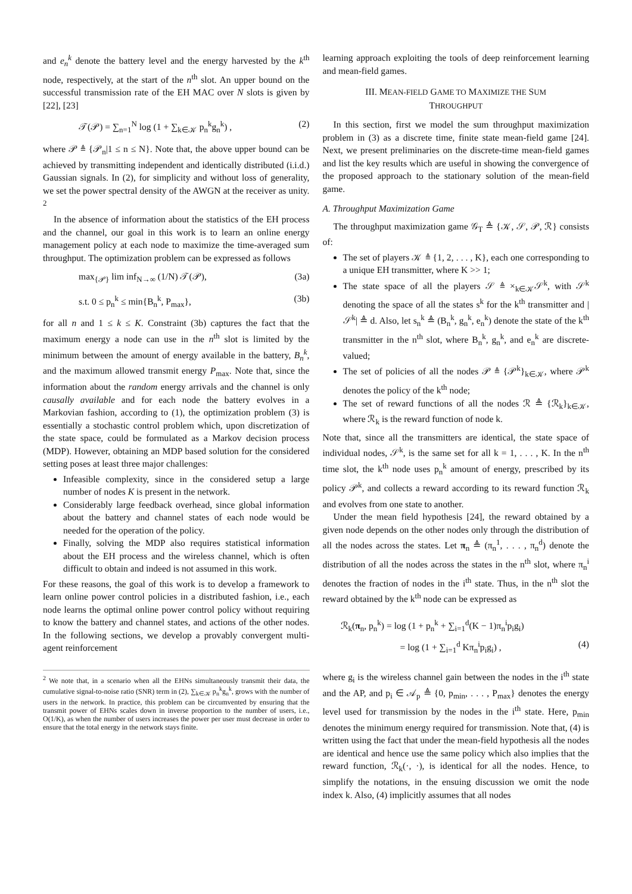and e<sub>n</sub><sup>k</sup> denote the battery level and the energy harvested by the k<sup>th</sup> node, respectively, at the start of the n<sup>th</sup> slot. An upper bound on the successful transmission rate of the EH MAC over N slots is given by [22], [23]
𝒯(𝒫) = ∑<sub>n=1</sub><sup>N</sup> log (1 + ∑<sub>k∈𝒦</sub> p<sub>n</sub><sup>k</sup>g<sub>n</sub><sup>k</sup>) , (2)
where 𝒫 ≜ {𝒫<sub>n</sub>|1 ≤ n ≤ N}. Note that, the above upper bound can be achieved by transmitting independent and identically distributed (i.i.d.) Gaussian signals. In (2), for simplicity and without loss of generality, we set the power spectral density of the AWGN at the receiver as unity. <sup>2</sup>
In the absence of information about the statistics of the EH process and the channel, our goal in this work is to learn an online energy management policy at each node to maximize the time-averaged sum throughput. The optimization problem can be expressed as follows
max<sub>{𝒫}</sub> lim inf<sub>N→∞</sub> (1/N) 𝒯(𝒫), (3a)
s.t. 0 ≤ p<sub>n</sub><sup>k</sup> ≤ min{B<sub>n</sub><sup>k</sup>, P<sub>max</sub>}, (3b)
for all n and 1 ≤ k ≤ K. Constraint (3b) captures the fact that the maximum energy a node can use in the n<sup>th</sup> slot is limited by the minimum between the amount of energy available in the battery, B<sub>n</sub><sup>k</sup>, and the maximum allowed transmit energy P<sub>max</sub>. Note that, since the information about the random energy arrivals and the channel is only causally available and for each node the battery evolves in a Markovian fashion, according to (1), the optimization problem (3) is essentially a stochastic control problem which, upon discretization of the state space, could be formulated as a Markov decision process (MDP). However, obtaining an MDP based solution for the considered setting poses at least three major challenges:
Infeasible complexity, since in the considered setup a large number of nodes K is present in the network.
Considerably large feedback overhead, since global information about the battery and channel states of each node would be needed for the operation of the policy.
Finally, solving the MDP also requires statistical information about the EH process and the wireless channel, which is often difficult to obtain and indeed is not assumed in this work.
For these reasons, the goal of this work is to develop a framework to learn online power control policies in a distributed fashion, i.e., each node learns the optimal online power control policy without requiring to know the battery and channel states, and actions of the other nodes. In the following sections, we develop a provably convergent multi-agent reinforcement
<sup>2</sup> We note that, in a scenario when all the EHNs simultaneously transmit their data, the cumulative signal-to-noise ratio (SNR) term in (2), ∑<sub>k∈𝒦</sub> p<sub>n</sub><sup>k</sup>g<sub>n</sub><sup>k</sup>, grows with the number of users in the network. In practice, this problem can be circumvented by ensuring that the transmit power of EHNs scales down in inverse proportion to the number of users, i.e., O(1/K), as when the number of users increases the power per user must decrease in order to ensure that the total energy in the network stays finite.
learning approach exploiting the tools of deep reinforcement learning and mean-field games.
III. MEAN-FIELD GAME TO MAXIMIZE THE SUM
THROUGHPUT
In this section, first we model the sum throughput maximization problem in (3) as a discrete time, finite state mean-field game [24]. Next, we present preliminaries on the discrete-time mean-field games and list the key results which are useful in showing the convergence of the proposed approach to the stationary solution of the mean-field game.
A. Throughput Maximization Game
The throughput maximization game 𝒢<sub>T</sub> ≜ {𝒦, 𝒮, 𝒫, ℛ} consists of:
The set of players 𝒦 ≜ {1, 2, . . . , K}, each one corresponding to a unique EH transmitter, where K >> 1;
The state space of all the players 𝒮 ≜ ×<sub>k∈𝒦</sub>𝒮<sup>k</sup>, with 𝒮<sup>k</sup> denoting the space of all the states s<sup>k</sup> for the k<sup>th</sup> transmitter and |𝒮<sup>k</sup>| ≜ d. Also, let s<sub>n</sub><sup>k</sup> ≜ (B<sub>n</sub><sup>k</sup>, g<sub>n</sub><sup>k</sup>, e<sub>n</sub><sup>k</sup>) denote the state of the k<sup>th</sup> transmitter in the n<sup>th</sup> slot, where B<sub>n</sub><sup>k</sup>, g<sub>n</sub><sup>k</sup>, and e<sub>n</sub><sup>k</sup> are discrete-valued;
The set of policies of all the nodes 𝒫 ≜ {𝒫<sup>k</sup>}<sub>k∈𝒦</sub>, where 𝒫<sup>k</sup> denotes the policy of the k<sup>th</sup> node;
The set of reward functions of all the nodes ℛ ≜ {ℛ<sub>k</sub>}<sub>k∈𝒦</sub>, where ℛ<sub>k</sub> is the reward function of node k.
Note that, since all the transmitters are identical, the state space of individual nodes, 𝒮<sup>k</sup>, is the same set for all k = 1, . . . , K. In the n<sup>th</sup> time slot, the k<sup>th</sup> node uses p<sub>n</sub><sup>k</sup> amount of energy, prescribed by its policy 𝒫<sup>k</sup>, and collects a reward according to its reward function ℛ<sub>k</sub> and evolves from one state to another.
Under the mean field hypothesis [24], the reward obtained by a given node depends on the other nodes only through the distribution of all the nodes across the states. Let π<sub>n</sub> ≜ (π<sub>n</sub><sup>1</sup>, . . . , π<sub>n</sub><sup>d</sup>) denote the distribution of all the nodes across the states in the n<sup>th</sup> slot, where π<sub>n</sub><sup>i</sup> denotes the fraction of nodes in the i<sup>th</sup> state. Thus, in the n<sup>th</sup> slot the reward obtained by the k<sup>th</sup> node can be expressed as
ℛ<sub>k</sub>(π<sub>n</sub>, p<sub>n</sub><sup>k</sup>) = log (1 + p<sub>n</sub><sup>k</sup> + ∑<sub>i=1</sub><sup>d</sup>(K − 1)π<sub>n</sub><sup>i</sup>p<sub>i</sub>g<sub>i</sub>)
= log (1 + ∑<sub>i=1</sub><sup>d</sup> Kπ<sub>n</sub><sup>i</sup>p<sub>i</sub>g<sub>i</sub>) , (4)
where g<sub>i</sub> is the wireless channel gain between the nodes in the i<sup>th</sup> state and the AP, and p<sub>i</sub> ∈ 𝒜<sub>p</sub> ≜ {0, p<sub>min</sub>, . . . , P<sub>max</sub>} denotes the energy level used for transmission by the nodes in the i<sup>th</sup> state. Here, p<sub>min</sub> denotes the minimum energy required for transmission. Note that, (4) is written using the fact that under the mean-field hypothesis all the nodes are identical and hence use the same policy which also implies that the reward function, ℛ<sub>k</sub>(·, ·), is identical for all the nodes. Hence, to simplify the notations, in the ensuing discussion we omit the node index k. Also, (4) implicitly assumes that all nodes